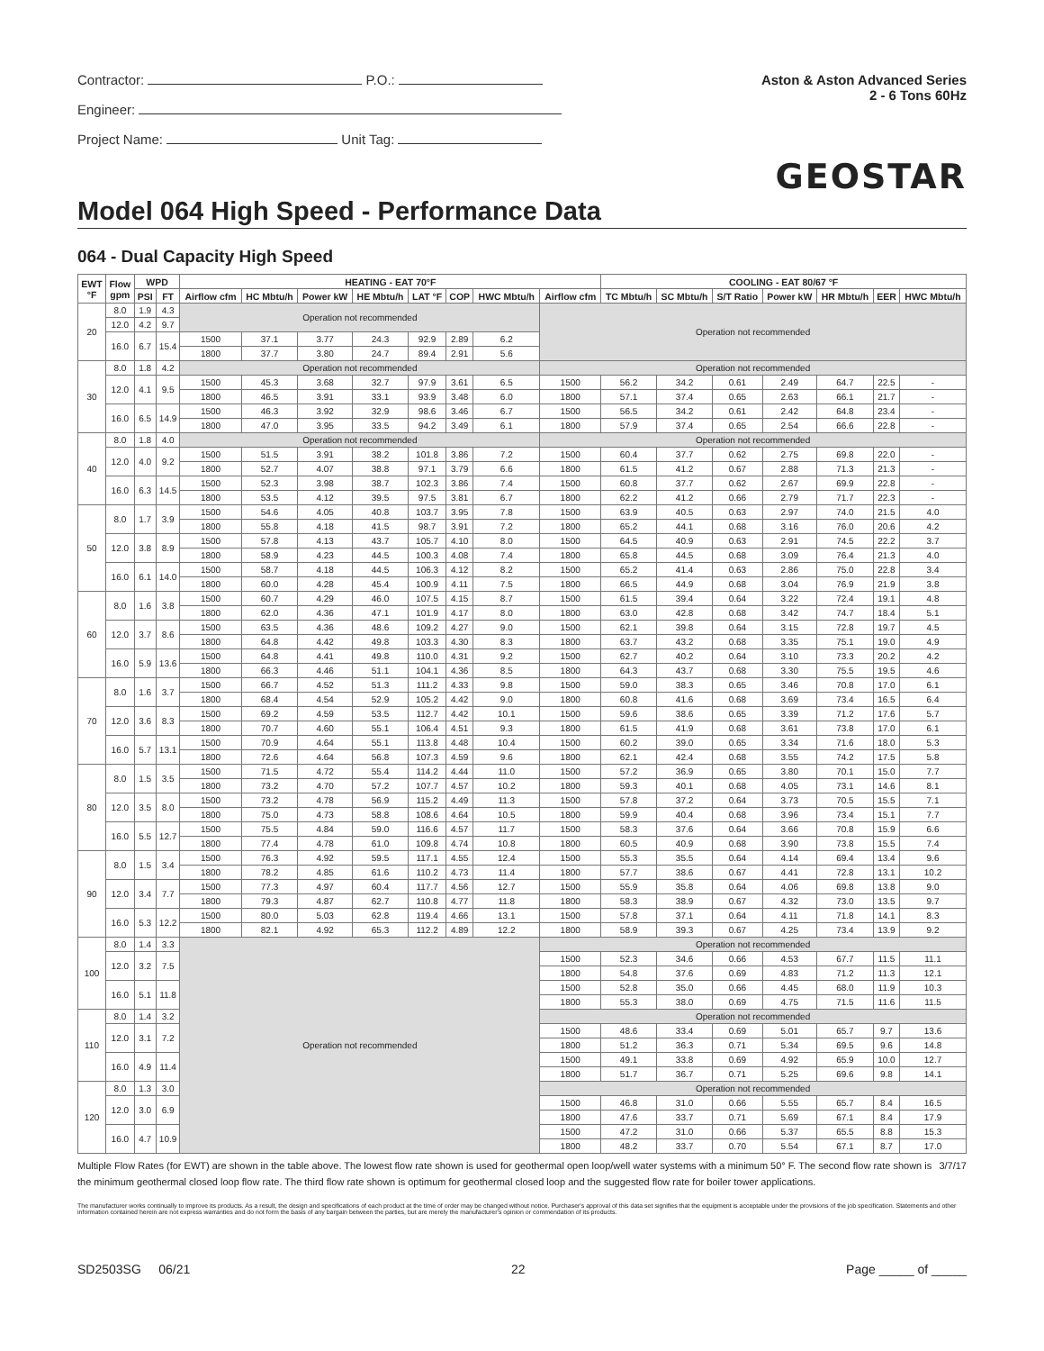Contractor: P.O.:
Engineer:
Project Name: Unit Tag:
Aston & Aston Advanced Series
2 - 6 Tons 60Hz
GEOSTAR
Model 064 High Speed - Performance Data
064 - Dual Capacity High Speed
| EWT °F | Flow gpm | WPD | | HEATING - EAT 70°F | | | | | | | | COOLING - EAT 80/67 °F | | | | | | |
| --- | --- | --- | --- | --- | --- | --- | --- | --- | --- | --- | --- | --- | --- | --- | --- | --- | --- | --- |
| | | PSI | FT | Airflow cfm | HC Mbtu/h | Power kW | HE Mbtu/h | LAT °F | COP | HWC Mbtu/h | Airflow cfm | TC Mbtu/h | SC Mbtu/h | S/T Ratio | Power kW | HR Mbtu/h | EER | HWC Mbtu/h |
| 20 | 8.0 | 1.9 | 4.3 | Operation not recommended | | | | | | | Operation not recommended | | | | | | | |
| | 12.0 | 4.2 | 9.7 | | | | | | | | | | | | | | | |
| | 16.0 | 6.7 | 15.4 | 1500 | 37.1 | 3.77 | 24.3 | 92.9 | 2.89 | 6.2 | | | | | | | | |
| | | | | 1800 | 37.7 | 3.80 | 24.7 | 89.4 | 2.91 | 5.6 | | | | | | | | |
| 30 | 8.0 | 1.8 | 4.2 | Operation not recommended | | | | | | | Operation not recommended | | | | | | | |
| | 12.0 | 4.1 | 9.5 | 1500 | 45.3 | 3.68 | 32.7 | 97.9 | 3.61 | 6.5 | 1500 | 56.2 | 34.2 | 0.61 | 2.49 | 64.7 | 22.5 | - |
| | | | | 1800 | 46.5 | 3.91 | 33.1 | 93.9 | 3.48 | 6.0 | 1800 | 57.1 | 37.4 | 0.65 | 2.63 | 66.1 | 21.7 | - |
| | 16.0 | 6.5 | 14.9 | 1500 | 46.3 | 3.92 | 32.9 | 98.6 | 3.46 | 6.7 | 1500 | 56.5 | 34.2 | 0.61 | 2.42 | 64.8 | 23.4 | - |
| | | | | 1800 | 47.0 | 3.95 | 33.5 | 94.2 | 3.49 | 6.1 | 1800 | 57.9 | 37.4 | 0.65 | 2.54 | 66.6 | 22.8 | - |
| 40 | 8.0 | 1.8 | 4.0 | Operation not recommended | | | | | | | Operation not recommended | | | | | | | |
| | 12.0 | 4.0 | 9.2 | 1500 | 51.5 | 3.91 | 38.2 | 101.8 | 3.86 | 7.2 | 1500 | 60.4 | 37.7 | 0.62 | 2.75 | 69.8 | 22.0 | - |
| | | | | 1800 | 52.7 | 4.07 | 38.8 | 97.1 | 3.79 | 6.6 | 1800 | 61.5 | 41.2 | 0.67 | 2.88 | 71.3 | 21.3 | - |
| | 16.0 | 6.3 | 14.5 | 1500 | 52.3 | 3.98 | 38.7 | 102.3 | 3.86 | 7.4 | 1500 | 60.8 | 37.7 | 0.62 | 2.67 | 69.9 | 22.8 | - |
| | | | | 1800 | 53.5 | 4.12 | 39.5 | 97.5 | 3.81 | 6.7 | 1800 | 62.2 | 41.2 | 0.66 | 2.79 | 71.7 | 22.3 | - |
| 50 | 8.0 | 1.7 | 3.9 | 1500 | 54.6 | 4.05 | 40.8 | 103.7 | 3.95 | 7.8 | 1500 | 63.9 | 40.5 | 0.63 | 2.97 | 74.0 | 21.5 | 4.0 |
| | | | | 1800 | 55.8 | 4.18 | 41.5 | 98.7 | 3.91 | 7.2 | 1800 | 65.2 | 44.1 | 0.68 | 3.16 | 76.0 | 20.6 | 4.2 |
| | 12.0 | 3.8 | 8.9 | 1500 | 57.8 | 4.13 | 43.7 | 105.7 | 4.10 | 8.0 | 1500 | 64.5 | 40.9 | 0.63 | 2.91 | 74.5 | 22.2 | 3.7 |
| | | | | 1800 | 58.9 | 4.23 | 44.5 | 100.3 | 4.08 | 7.4 | 1800 | 65.8 | 44.5 | 0.68 | 3.09 | 76.4 | 21.3 | 4.0 |
| | 16.0 | 6.1 | 14.0 | 1500 | 58.7 | 4.18 | 44.5 | 106.3 | 4.12 | 8.2 | 1500 | 65.2 | 41.4 | 0.63 | 2.86 | 75.0 | 22.8 | 3.4 |
| | | | | 1800 | 60.0 | 4.28 | 45.4 | 100.9 | 4.11 | 7.5 | 1800 | 66.5 | 44.9 | 0.68 | 3.04 | 76.9 | 21.9 | 3.8 |
| 60 | 8.0 | 1.6 | 3.8 | 1500 | 60.7 | 4.29 | 46.0 | 107.5 | 4.15 | 8.7 | 1500 | 61.5 | 39.4 | 0.64 | 3.22 | 72.4 | 19.1 | 4.8 |
| | | | | 1800 | 62.0 | 4.36 | 47.1 | 101.9 | 4.17 | 8.0 | 1800 | 63.0 | 42.8 | 0.68 | 3.42 | 74.7 | 18.4 | 5.1 |
| | 12.0 | 3.7 | 8.6 | 1500 | 63.5 | 4.36 | 48.6 | 109.2 | 4.27 | 9.0 | 1500 | 62.1 | 39.8 | 0.64 | 3.15 | 72.8 | 19.7 | 4.5 |
| | | | | 1800 | 64.8 | 4.42 | 49.8 | 103.3 | 4.30 | 8.3 | 1800 | 63.7 | 43.2 | 0.68 | 3.35 | 75.1 | 19.0 | 4.9 |
| | 16.0 | 5.9 | 13.6 | 1500 | 64.8 | 4.41 | 49.8 | 110.0 | 4.31 | 9.2 | 1500 | 62.7 | 40.2 | 0.64 | 3.10 | 73.3 | 20.2 | 4.2 |
| | | | | 1800 | 66.3 | 4.46 | 51.1 | 104.1 | 4.36 | 8.5 | 1800 | 64.3 | 43.7 | 0.68 | 3.30 | 75.5 | 19.5 | 4.6 |
| 70 | 8.0 | 1.6 | 3.7 | 1500 | 66.7 | 4.52 | 51.3 | 111.2 | 4.33 | 9.8 | 1500 | 59.0 | 38.3 | 0.65 | 3.46 | 70.8 | 17.0 | 6.1 |
| | | | | 1800 | 68.4 | 4.54 | 52.9 | 105.2 | 4.42 | 9.0 | 1800 | 60.8 | 41.6 | 0.68 | 3.69 | 73.4 | 16.5 | 6.4 |
| | 12.0 | 3.6 | 8.3 | 1500 | 69.2 | 4.59 | 53.5 | 112.7 | 4.42 | 10.1 | 1500 | 59.6 | 38.6 | 0.65 | 3.39 | 71.2 | 17.6 | 5.7 |
| | | | | 1800 | 70.7 | 4.60 | 55.1 | 106.4 | 4.51 | 9.3 | 1800 | 61.5 | 41.9 | 0.68 | 3.61 | 73.8 | 17.0 | 6.1 |
| | 16.0 | 5.7 | 13.1 | 1500 | 70.9 | 4.64 | 55.1 | 113.8 | 4.48 | 10.4 | 1500 | 60.2 | 39.0 | 0.65 | 3.34 | 71.6 | 18.0 | 5.3 |
| | | | | 1800 | 72.6 | 4.64 | 56.8 | 107.3 | 4.59 | 9.6 | 1800 | 62.1 | 42.4 | 0.68 | 3.55 | 74.2 | 17.5 | 5.8 |
| 80 | 8.0 | 1.5 | 3.5 | 1500 | 71.5 | 4.72 | 55.4 | 114.2 | 4.44 | 11.0 | 1500 | 57.2 | 36.9 | 0.65 | 3.80 | 70.1 | 15.0 | 7.7 |
| | | | | 1800 | 73.2 | 4.70 | 57.2 | 107.7 | 4.57 | 10.2 | 1800 | 59.3 | 40.1 | 0.68 | 4.05 | 73.1 | 14.6 | 8.1 |
| | 12.0 | 3.5 | 8.0 | 1500 | 73.2 | 4.78 | 56.9 | 115.2 | 4.49 | 11.3 | 1500 | 57.8 | 37.2 | 0.64 | 3.73 | 70.5 | 15.5 | 7.1 |
| | | | | 1800 | 75.0 | 4.73 | 58.8 | 108.6 | 4.64 | 10.5 | 1800 | 59.9 | 40.4 | 0.68 | 3.96 | 73.4 | 15.1 | 7.7 |
| | 16.0 | 5.5 | 12.7 | 1500 | 75.5 | 4.84 | 59.0 | 116.6 | 4.57 | 11.7 | 1500 | 58.3 | 37.6 | 0.64 | 3.66 | 70.8 | 15.9 | 6.6 |
| | | | | 1800 | 77.4 | 4.78 | 61.0 | 109.8 | 4.74 | 10.8 | 1800 | 60.5 | 40.9 | 0.68 | 3.90 | 73.8 | 15.5 | 7.4 |
| 90 | 8.0 | 1.5 | 3.4 | 1500 | 76.3 | 4.92 | 59.5 | 117.1 | 4.55 | 12.4 | 1500 | 55.3 | 35.5 | 0.64 | 4.14 | 69.4 | 13.4 | 9.6 |
| | | | | 1800 | 78.2 | 4.85 | 61.6 | 110.2 | 4.73 | 11.4 | 1800 | 57.7 | 38.6 | 0.67 | 4.41 | 72.8 | 13.1 | 10.2 |
| | 12.0 | 3.4 | 7.7 | 1500 | 77.3 | 4.97 | 60.4 | 117.7 | 4.56 | 12.7 | 1500 | 55.9 | 35.8 | 0.64 | 4.06 | 69.8 | 13.8 | 9.0 |
| | | | | 1800 | 79.3 | 4.87 | 62.7 | 110.8 | 4.77 | 11.8 | 1800 | 58.3 | 38.9 | 0.67 | 4.32 | 73.0 | 13.5 | 9.7 |
| | 16.0 | 5.3 | 12.2 | 1500 | 80.0 | 5.03 | 62.8 | 119.4 | 4.66 | 13.1 | 1500 | 57.8 | 37.1 | 0.64 | 4.11 | 71.8 | 14.1 | 8.3 |
| | | | | 1800 | 82.1 | 4.92 | 65.3 | 112.2 | 4.89 | 12.2 | 1800 | 58.9 | 39.3 | 0.67 | 4.25 | 73.4 | 13.9 | 9.2 |
| 100 | 8.0 | 1.4 | 3.3 | Operation not recommended | | | | | | | Operation not recommended | | | | | | | |
| | 12.0 | 3.2 | 7.5 | | | | | | | | 1500 | 52.3 | 34.6 | 0.66 | 4.53 | 67.7 | 11.5 | 11.1 |
| | | | | | | | | | | | 1800 | 54.8 | 37.6 | 0.69 | 4.83 | 71.2 | 11.3 | 12.1 |
| | 16.0 | 5.1 | 11.8 | | | | | | | | 1500 | 52.8 | 35.0 | 0.66 | 4.45 | 68.0 | 11.9 | 10.3 |
| | | | | | | | | | | | 1800 | 55.3 | 38.0 | 0.69 | 4.75 | 71.5 | 11.6 | 11.5 |
| 110 | 8.0 | 1.4 | 3.2 | | | | | | | | Operation not recommended | | | | | | | |
| | 12.0 | 3.1 | 7.2 | | | | | | | | 1500 | 48.6 | 33.4 | 0.69 | 5.01 | 65.7 | 9.7 | 13.6 |
| | | | | | | | | | | | 1800 | 51.2 | 36.3 | 0.71 | 5.34 | 69.5 | 9.6 | 14.8 |
| | 16.0 | 4.9 | 11.4 | | | | | | | | 1500 | 49.1 | 33.8 | 0.69 | 4.92 | 65.9 | 10.0 | 12.7 |
| | | | | | | | | | | | 1800 | 51.7 | 36.7 | 0.71 | 5.25 | 69.6 | 9.8 | 14.1 |
| 120 | 8.0 | 1.3 | 3.0 | | | | | | | | Operation not recommended | | | | | | | |
| | 12.0 | 3.0 | 6.9 | | | | | | | | 1500 | 46.8 | 31.0 | 0.66 | 5.55 | 65.7 | 8.4 | 16.5 |
| | | | | | | | | | | | 1800 | 47.6 | 33.7 | 0.71 | 5.69 | 67.1 | 8.4 | 17.9 |
| | 16.0 | 4.7 | 10.9 | | | | | | | | 1500 | 47.2 | 31.0 | 0.66 | 5.37 | 65.5 | 8.8 | 15.3 |
| | | | | | | | | | | | 1800 | 48.2 | 33.7 | 0.70 | 5.54 | 67.1 | 8.7 | 17.0 |
3/7/17 Multiple Flow Rates (for EWT) are shown in the table above. The lowest flow rate shown is used for geothermal open loop/well water systems with a minimum 50° F. The second flow rate shown is the minimum geothermal closed loop flow rate. The third flow rate shown is optimum for geothermal closed loop and the suggested flow rate for boiler tower applications.
The manufacturer works continually to improve its products. As a result, the design and specifications of each product at the time of order may be changed without notice. Purchaser's approval of this data set signifies that the equipment is acceptable under the provisions of the job specification. Statements and other information contained herein are not express warranties and do not form the basis of any bargain between the parties, but are merely the manufacturer's opinion or commendation of its products.
SD2503SG 06/21 22 Page _____ of _____